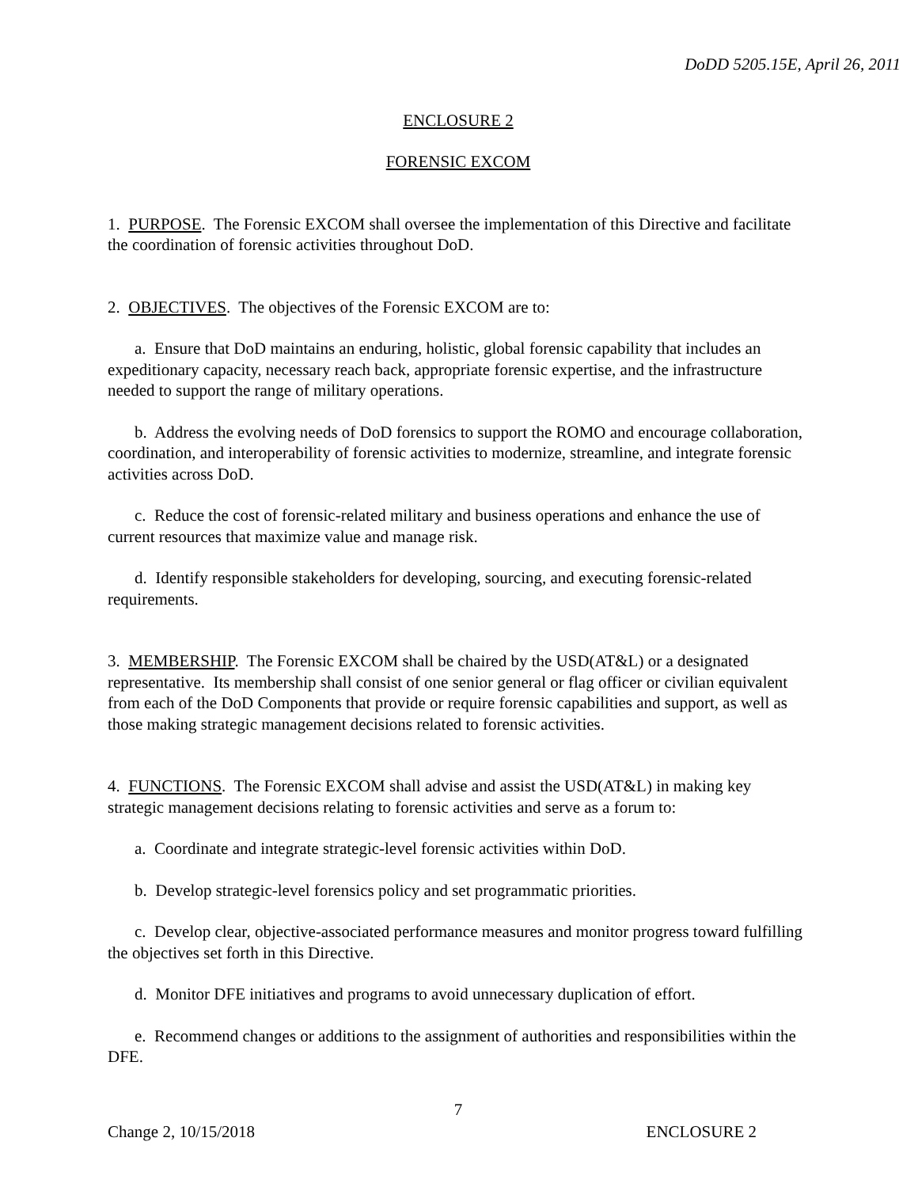DoDD 5205.15E, April 26, 2011
ENCLOSURE 2
FORENSIC EXCOM
1. PURPOSE. The Forensic EXCOM shall oversee the implementation of this Directive and facilitate the coordination of forensic activities throughout DoD.
2. OBJECTIVES. The objectives of the Forensic EXCOM are to:
a. Ensure that DoD maintains an enduring, holistic, global forensic capability that includes an expeditionary capacity, necessary reach back, appropriate forensic expertise, and the infrastructure needed to support the range of military operations.
b. Address the evolving needs of DoD forensics to support the ROMO and encourage collaboration, coordination, and interoperability of forensic activities to modernize, streamline, and integrate forensic activities across DoD.
c. Reduce the cost of forensic-related military and business operations and enhance the use of current resources that maximize value and manage risk.
d. Identify responsible stakeholders for developing, sourcing, and executing forensic-related requirements.
3. MEMBERSHIP. The Forensic EXCOM shall be chaired by the USD(AT&L) or a designated representative. Its membership shall consist of one senior general or flag officer or civilian equivalent from each of the DoD Components that provide or require forensic capabilities and support, as well as those making strategic management decisions related to forensic activities.
4. FUNCTIONS. The Forensic EXCOM shall advise and assist the USD(AT&L) in making key strategic management decisions relating to forensic activities and serve as a forum to:
a. Coordinate and integrate strategic-level forensic activities within DoD.
b. Develop strategic-level forensics policy and set programmatic priorities.
c. Develop clear, objective-associated performance measures and monitor progress toward fulfilling the objectives set forth in this Directive.
d. Monitor DFE initiatives and programs to avoid unnecessary duplication of effort.
e. Recommend changes or additions to the assignment of authorities and responsibilities within the DFE.
7
Change 2, 10/15/2018 ENCLOSURE 2